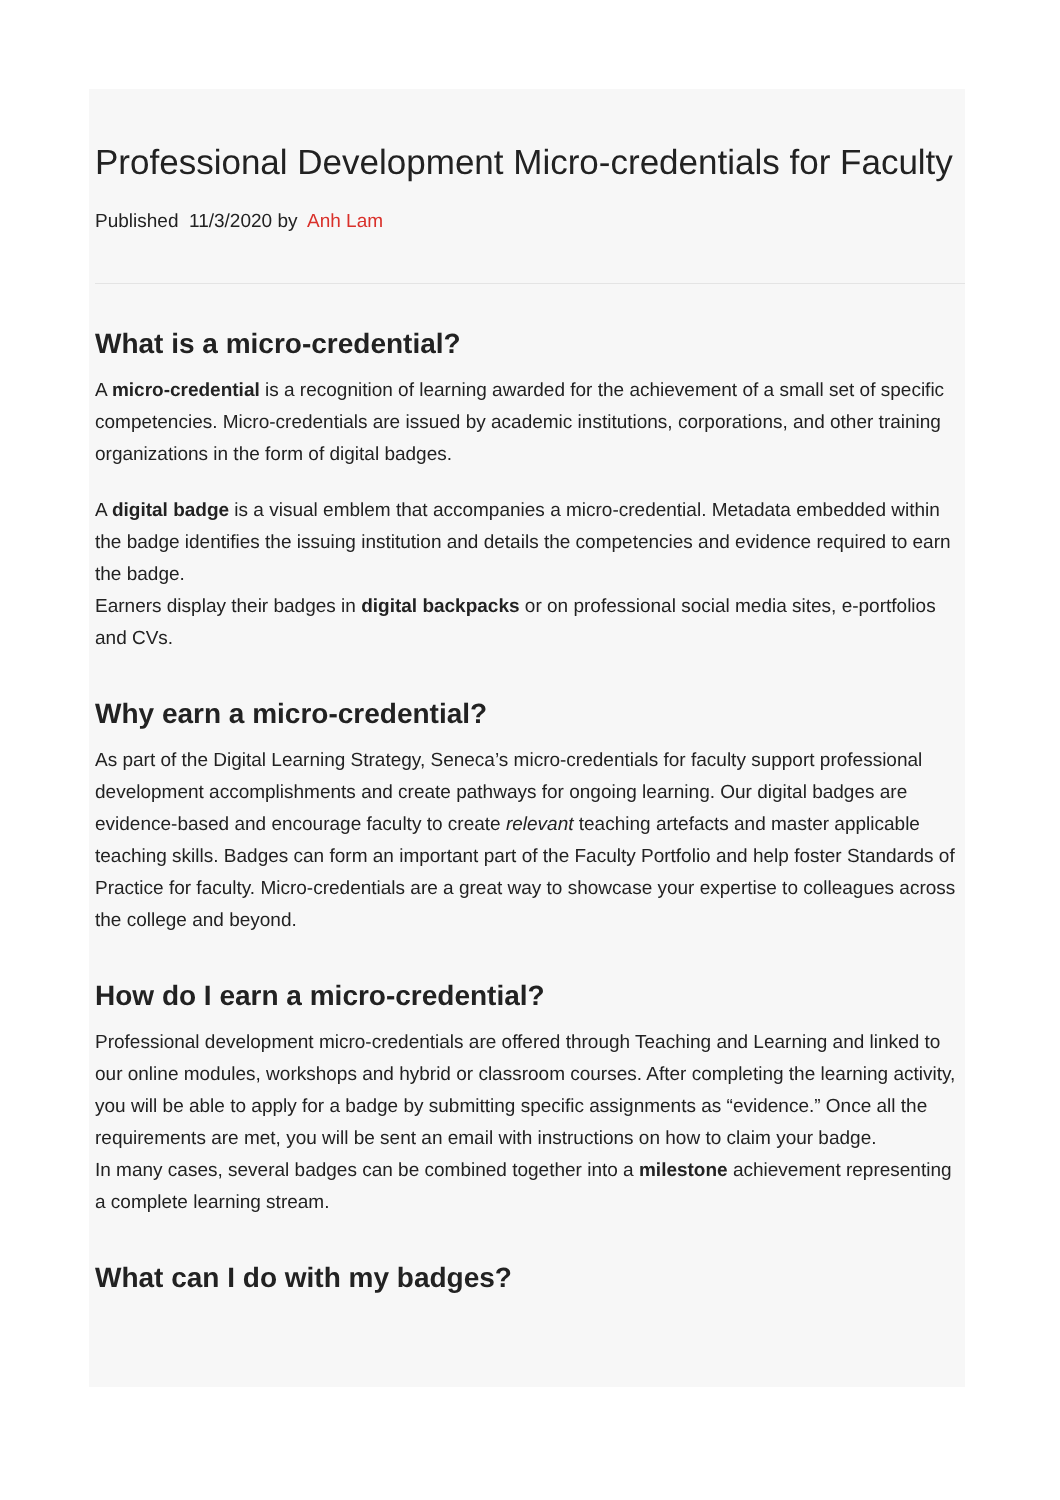Professional Development Micro-credentials for Faculty
Published 11/3/2020 by Anh Lam
What is a micro-credential?
A micro-credential is a recognition of learning awarded for the achievement of a small set of specific competencies. Micro-credentials are issued by academic institutions, corporations, and other training organizations in the form of digital badges.
A digital badge is a visual emblem that accompanies a micro-credential. Metadata embedded within the badge identifies the issuing institution and details the competencies and evidence required to earn the badge.
Earners display their badges in digital backpacks or on professional social media sites, e-portfolios and CVs.
Why earn a micro-credential?
As part of the Digital Learning Strategy, Seneca’s micro-credentials for faculty support professional development accomplishments and create pathways for ongoing learning. Our digital badges are evidence-based and encourage faculty to create relevant teaching artefacts and master applicable teaching skills. Badges can form an important part of the Faculty Portfolio and help foster Standards of Practice for faculty. Micro-credentials are a great way to showcase your expertise to colleagues across the college and beyond.
How do I earn a micro-credential?
Professional development micro-credentials are offered through Teaching and Learning and linked to our online modules, workshops and hybrid or classroom courses. After completing the learning activity, you will be able to apply for a badge by submitting specific assignments as “evidence.” Once all the requirements are met, you will be sent an email with instructions on how to claim your badge.
In many cases, several badges can be combined together into a milestone achievement representing a complete learning stream.
What can I do with my badges?